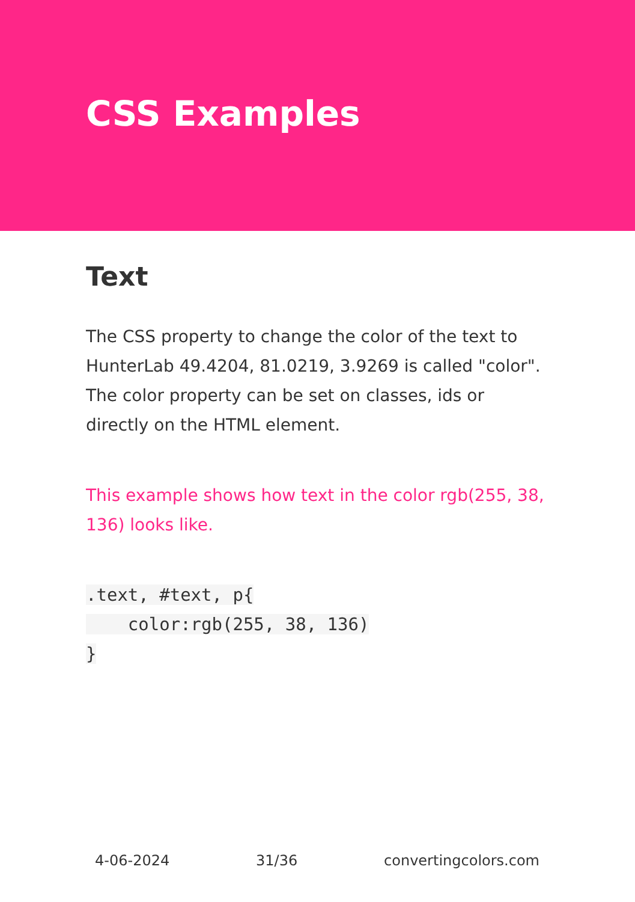CSS Examples
Text
The CSS property to change the color of the text to HunterLab 49.4204, 81.0219, 3.9269 is called "color". The color property can be set on classes, ids or directly on the HTML element.
This example shows how text in the color rgb(255, 38, 136) looks like.
.text, #text, p{
    color:rgb(255, 38, 136)
}
4-06-2024 31/36 convertingcolors.com